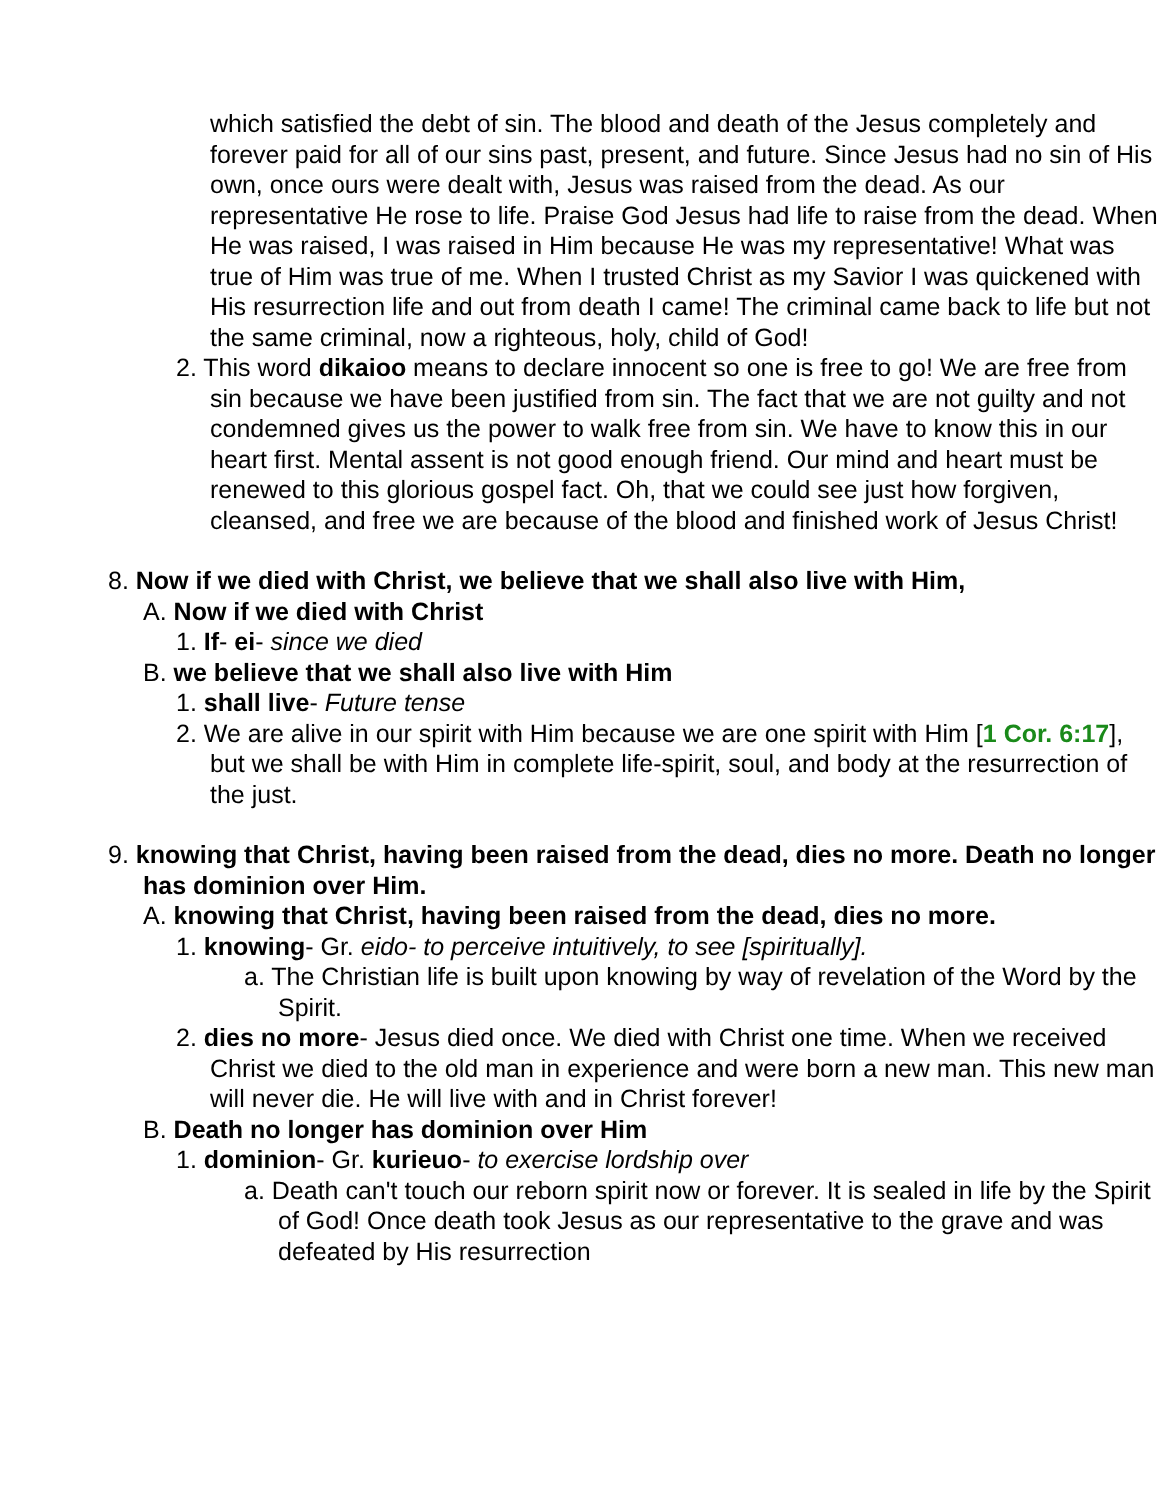which satisfied the debt of sin. The blood and death of the Jesus completely and forever paid for all of our sins past, present, and future. Since Jesus had no sin of His own, once ours were dealt with, Jesus was raised from the dead. As our representative He rose to life. Praise God Jesus had life to raise from the dead. When He was raised, I was raised in Him because He was my representative! What was true of Him was true of me. When I trusted Christ as my Savior I was quickened with His resurrection life and out from death I came! The criminal came back to life but not the same criminal, now a righteous, holy, child of God!
2. This word dikaioo means to declare innocent so one is free to go! We are free from sin because we have been justified from sin. The fact that we are not guilty and not condemned gives us the power to walk free from sin. We have to know this in our heart first. Mental assent is not good enough friend. Our mind and heart must be renewed to this glorious gospel fact. Oh, that we could see just how forgiven, cleansed, and free we are because of the blood and finished work of Jesus Christ!
8. Now if we died with Christ, we believe that we shall also live with Him,
A. Now if we died with Christ
1. If- ei- since we died
B. we believe that we shall also live with Him
1. shall live- Future tense
2. We are alive in our spirit with Him because we are one spirit with Him [1 Cor. 6:17], but we shall be with Him in complete life-spirit, soul, and body at the resurrection of the just.
9. knowing that Christ, having been raised from the dead, dies no more. Death no longer has dominion over Him.
A. knowing that Christ, having been raised from the dead, dies no more.
1. knowing- Gr. eido- to perceive intuitively, to see [spiritually].
a. The Christian life is built upon knowing by way of revelation of the Word by the Spirit.
2. dies no more- Jesus died once. We died with Christ one time. When we received Christ we died to the old man in experience and were born a new man. This new man will never die. He will live with and in Christ forever!
B. Death no longer has dominion over Him
1. dominion- Gr. kurieuo- to exercise lordship over
a. Death can't touch our reborn spirit now or forever. It is sealed in life by the Spirit of God! Once death took Jesus as our representative to the grave and was defeated by His resurrection